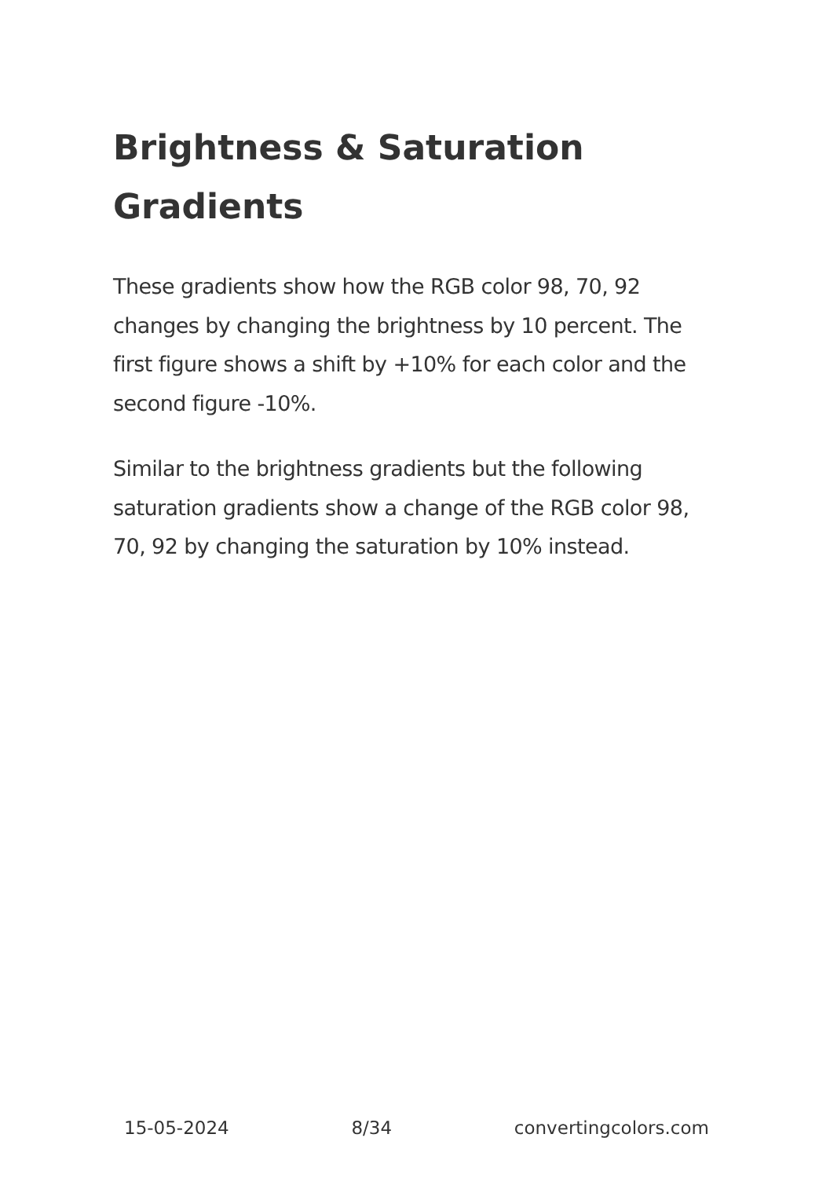Brightness & Saturation Gradients
These gradients show how the RGB color 98, 70, 92 changes by changing the brightness by 10 percent. The first figure shows a shift by +10% for each color and the second figure -10%.
Similar to the brightness gradients but the following saturation gradients show a change of the RGB color 98, 70, 92 by changing the saturation by 10% instead.
15-05-2024 8/34 convertingcolors.com